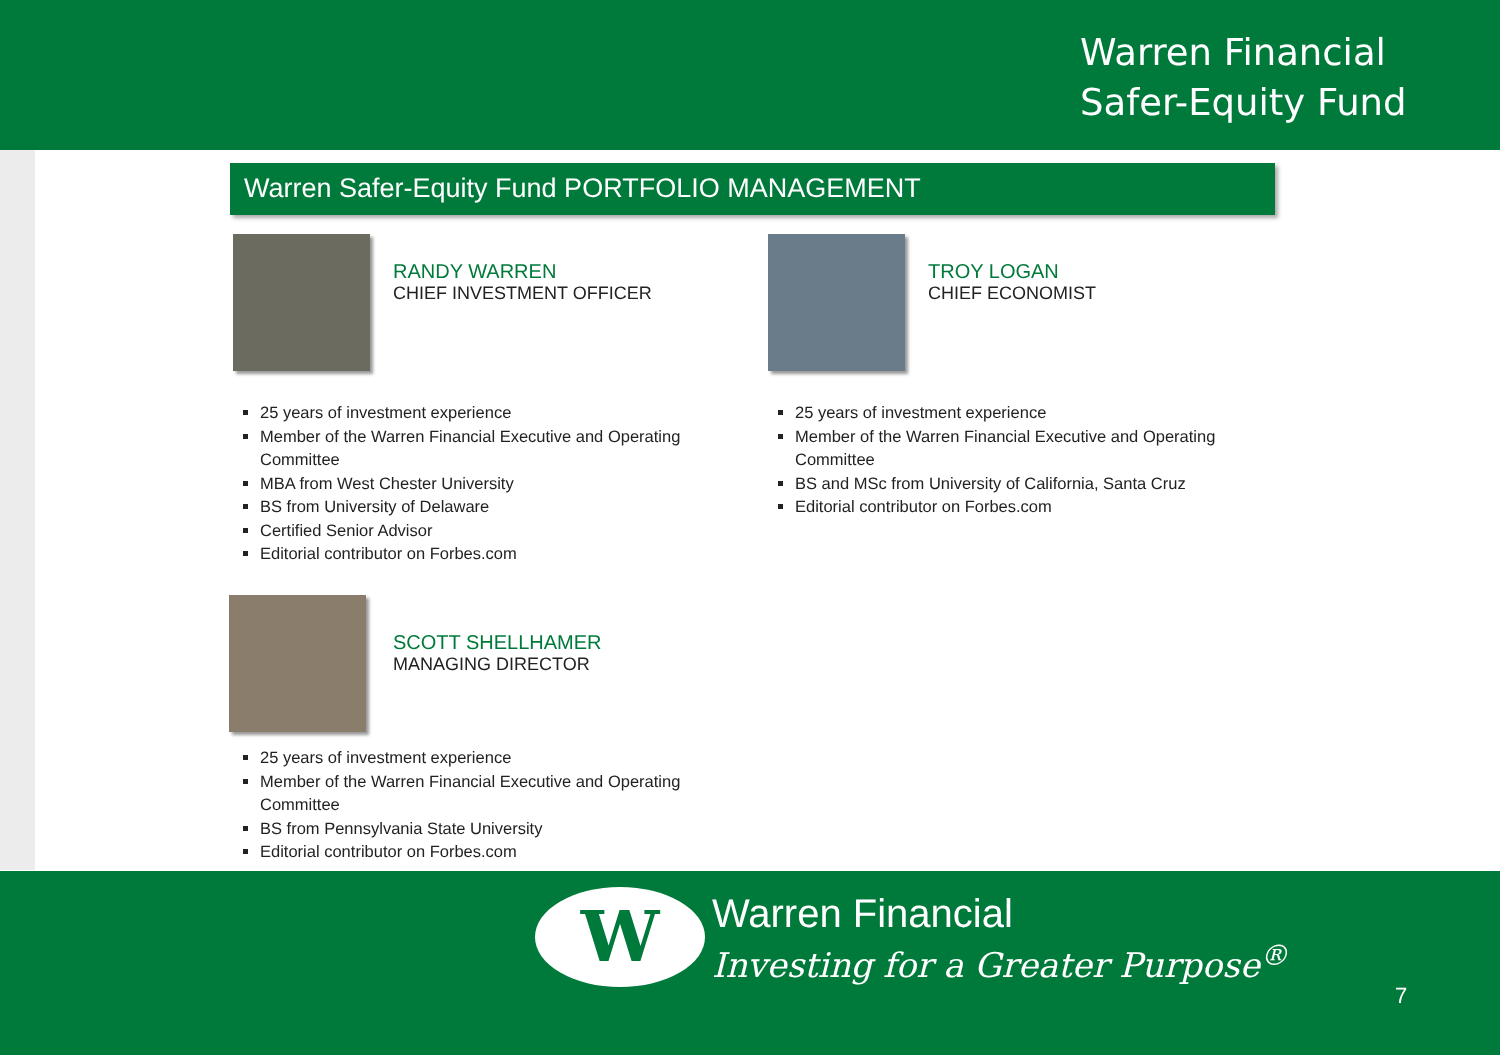Warren Financial
Safer-Equity Fund
Warren Safer-Equity Fund PORTFOLIO MANAGEMENT
RANDY WARREN
CHIEF INVESTMENT OFFICER
25 years of investment experience
Member of the Warren Financial Executive and Operating Committee
MBA from West Chester University
BS from University of Delaware
Certified Senior Advisor
Editorial contributor on Forbes.com
TROY LOGAN
CHIEF ECONOMIST
25 years of investment experience
Member of the Warren Financial Executive and Operating Committee
BS and MSc from University of California, Santa Cruz
Editorial contributor on Forbes.com
SCOTT SHELLHAMER
MANAGING DIRECTOR
25 years of investment experience
Member of the Warren Financial Executive and Operating Committee
BS from Pennsylvania State University
Editorial contributor on Forbes.com
W Warren Financial
Investing for a Greater Purpose<sup>®</sup>
7